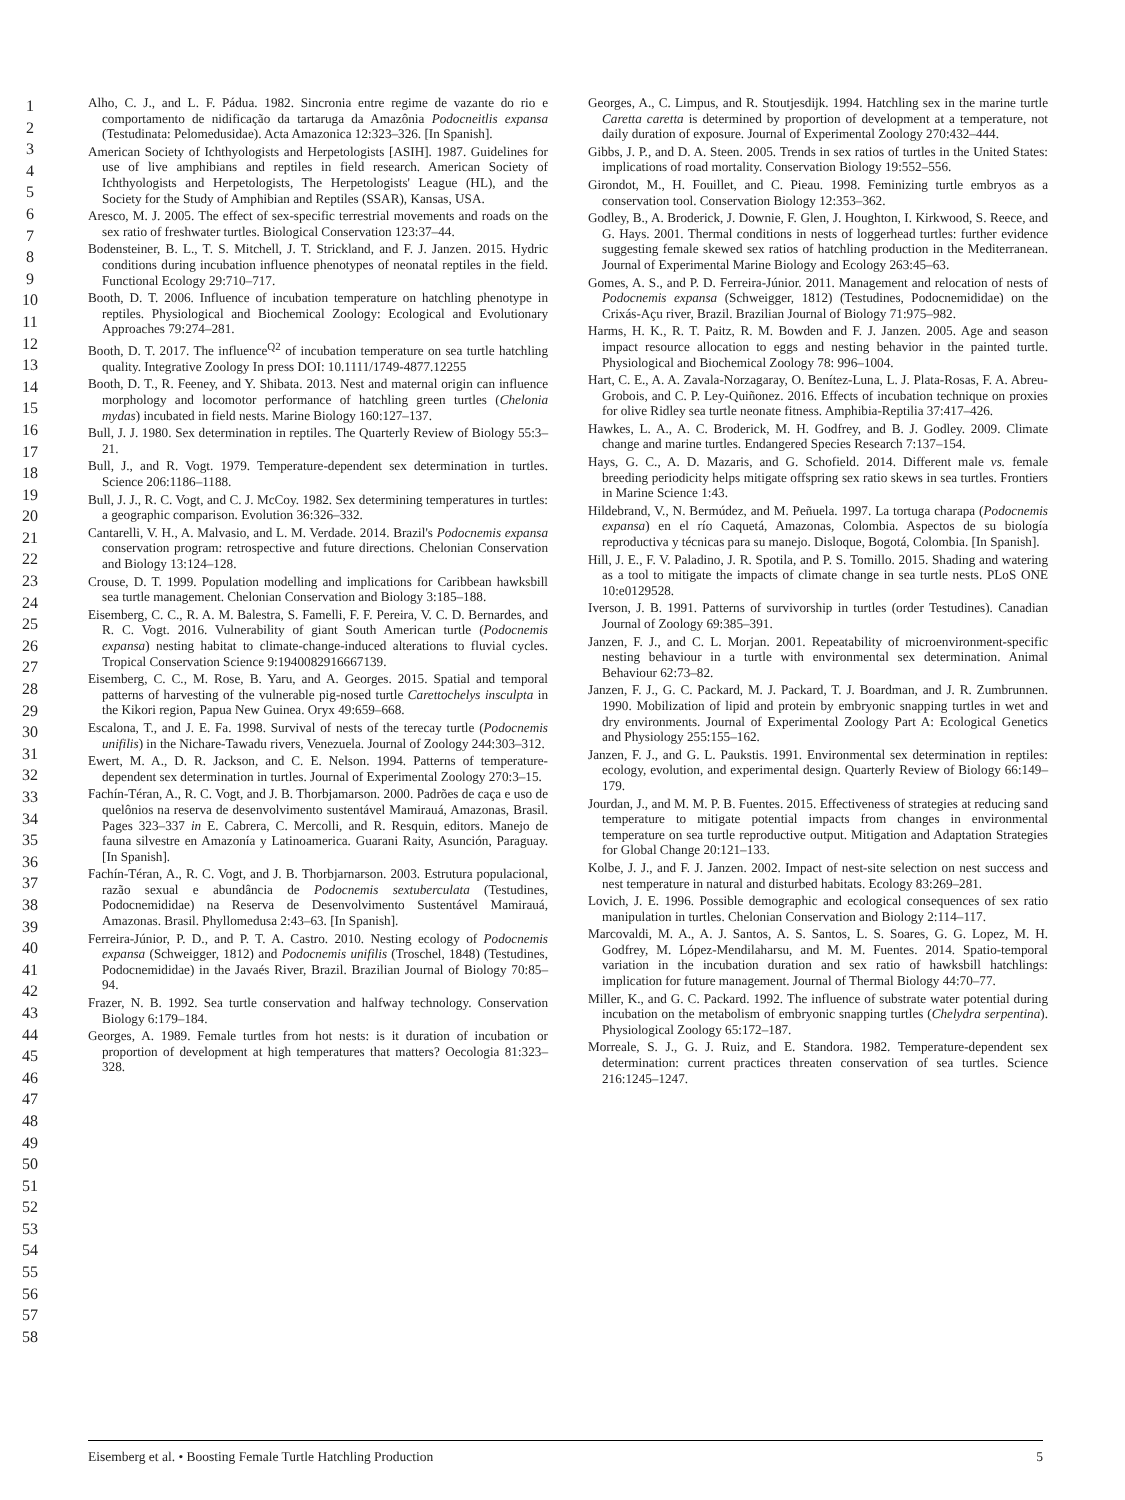1
2
3
4
5
6
7
8
9
10
11
12
13
14
15
16
17
18
19
20
21
22
23
24
25
26
27
28
29
30
31
32
33
34
35
36
37
38
39
40
41
42
43
44
45
46
47
48
49
50
51
52
53
54
55
56
57
58
Alho, C. J., and L. F. Pádua. 1982. Sincronia entre regime de vazante do rio e comportamento de nidificação da tartaruga da Amazônia Podocneitlis expansa (Testudinata: Pelomedusidae). Acta Amazonica 12:323–326. [In Spanish].
American Society of Ichthyologists and Herpetologists [ASIH]. 1987. Guidelines for use of live amphibians and reptiles in field research. American Society of Ichthyologists and Herpetologists, The Herpetologists' League (HL), and the Society for the Study of Amphibian and Reptiles (SSAR), Kansas, USA.
Aresco, M. J. 2005. The effect of sex-specific terrestrial movements and roads on the sex ratio of freshwater turtles. Biological Conservation 123:37–44.
Bodensteiner, B. L., T. S. Mitchell, J. T. Strickland, and F. J. Janzen. 2015. Hydric conditions during incubation influence phenotypes of neonatal reptiles in the field. Functional Ecology 29:710–717.
Booth, D. T. 2006. Influence of incubation temperature on hatchling phenotype in reptiles. Physiological and Biochemical Zoology: Ecological and Evolutionary Approaches 79:274–281.
Booth, D. T. 2017. The influence<sup>Q2</sup> of incubation temperature on sea turtle hatchling quality. Integrative Zoology In press DOI: 10.1111/1749-4877.12255
Booth, D. T., R. Feeney, and Y. Shibata. 2013. Nest and maternal origin can influence morphology and locomotor performance of hatchling green turtles (Chelonia mydas) incubated in field nests. Marine Biology 160:127–137.
Bull, J. J. 1980. Sex determination in reptiles. The Quarterly Review of Biology 55:3–21.
Bull, J., and R. Vogt. 1979. Temperature-dependent sex determination in turtles. Science 206:1186–1188.
Bull, J. J., R. C. Vogt, and C. J. McCoy. 1982. Sex determining temperatures in turtles: a geographic comparison. Evolution 36:326–332.
Cantarelli, V. H., A. Malvasio, and L. M. Verdade. 2014. Brazil's Podocnemis expansa conservation program: retrospective and future directions. Chelonian Conservation and Biology 13:124–128.
Crouse, D. T. 1999. Population modelling and implications for Caribbean hawksbill sea turtle management. Chelonian Conservation and Biology 3:185–188.
Eisemberg, C. C., R. A. M. Balestra, S. Famelli, F. F. Pereira, V. C. D. Bernardes, and R. C. Vogt. 2016. Vulnerability of giant South American turtle (Podocnemis expansa) nesting habitat to climate-change-induced alterations to fluvial cycles. Tropical Conservation Science 9:1940082916667139.
Eisemberg, C. C., M. Rose, B. Yaru, and A. Georges. 2015. Spatial and temporal patterns of harvesting of the vulnerable pig-nosed turtle Carettochelys insculpta in the Kikori region, Papua New Guinea. Oryx 49:659–668.
Escalona, T., and J. E. Fa. 1998. Survival of nests of the terecay turtle (Podocnemis unifilis) in the Nichare-Tawadu rivers, Venezuela. Journal of Zoology 244:303–312.
Ewert, M. A., D. R. Jackson, and C. E. Nelson. 1994. Patterns of temperature-dependent sex determination in turtles. Journal of Experimental Zoology 270:3–15.
Fachín-Téran, A., R. C. Vogt, and J. B. Thorbjamarson. 2000. Padrões de caça e uso de quelônios na reserva de desenvolvimento sustentável Mamirauá, Amazonas, Brasil. Pages 323–337 in E. Cabrera, C. Mercolli, and R. Resquin, editors. Manejo de fauna silvestre en Amazonía y Latinoamerica. Guarani Raity, Asunción, Paraguay. [In Spanish].
Fachín-Téran, A., R. C. Vogt, and J. B. Thorbjarnarson. 2003. Estrutura populacional, razão sexual e abundância de Podocnemis sextuberculata (Testudines, Podocnemididae) na Reserva de Desenvolvimento Sustentável Mamirauá, Amazonas. Brasil. Phyllomedusa 2:43–63. [In Spanish].
Ferreira-Júnior, P. D., and P. T. A. Castro. 2010. Nesting ecology of Podocnemis expansa (Schweigger, 1812) and Podocnemis unifilis (Troschel, 1848) (Testudines, Podocnemididae) in the Javaés River, Brazil. Brazilian Journal of Biology 70:85–94.
Frazer, N. B. 1992. Sea turtle conservation and halfway technology. Conservation Biology 6:179–184.
Georges, A. 1989. Female turtles from hot nests: is it duration of incubation or proportion of development at high temperatures that matters? Oecologia 81:323–328.
Georges, A., C. Limpus, and R. Stoutjesdijk. 1994. Hatchling sex in the marine turtle Caretta caretta is determined by proportion of development at a temperature, not daily duration of exposure. Journal of Experimental Zoology 270:432–444.
Gibbs, J. P., and D. A. Steen. 2005. Trends in sex ratios of turtles in the United States: implications of road mortality. Conservation Biology 19:552–556.
Girondot, M., H. Fouillet, and C. Pieau. 1998. Feminizing turtle embryos as a conservation tool. Conservation Biology 12:353–362.
Godley, B., A. Broderick, J. Downie, F. Glen, J. Houghton, I. Kirkwood, S. Reece, and G. Hays. 2001. Thermal conditions in nests of loggerhead turtles: further evidence suggesting female skewed sex ratios of hatchling production in the Mediterranean. Journal of Experimental Marine Biology and Ecology 263:45–63.
Gomes, A. S., and P. D. Ferreira-Júnior. 2011. Management and relocation of nests of Podocnemis expansa (Schweigger, 1812) (Testudines, Podocnemididae) on the Crixás-Açu river, Brazil. Brazilian Journal of Biology 71:975–982.
Harms, H. K., R. T. Paitz, R. M. Bowden and F. J. Janzen. 2005. Age and season impact resource allocation to eggs and nesting behavior in the painted turtle. Physiological and Biochemical Zoology 78: 996–1004.
Hart, C. E., A. A. Zavala-Norzagaray, O. Benítez-Luna, L. J. Plata-Rosas, F. A. Abreu-Grobois, and C. P. Ley-Quiñonez. 2016. Effects of incubation technique on proxies for olive Ridley sea turtle neonate fitness. Amphibia-Reptilia 37:417–426.
Hawkes, L. A., A. C. Broderick, M. H. Godfrey, and B. J. Godley. 2009. Climate change and marine turtles. Endangered Species Research 7:137–154.
Hays, G. C., A. D. Mazaris, and G. Schofield. 2014. Different male vs. female breeding periodicity helps mitigate offspring sex ratio skews in sea turtles. Frontiers in Marine Science 1:43.
Hildebrand, V., N. Bermúdez, and M. Peñuela. 1997. La tortuga charapa (Podocnemis expansa) en el río Caquetá, Amazonas, Colombia. Aspectos de su biología reproductiva y técnicas para su manejo. Disloque, Bogotá, Colombia. [In Spanish].
Hill, J. E., F. V. Paladino, J. R. Spotila, and P. S. Tomillo. 2015. Shading and watering as a tool to mitigate the impacts of climate change in sea turtle nests. PLoS ONE 10:e0129528.
Iverson, J. B. 1991. Patterns of survivorship in turtles (order Testudines). Canadian Journal of Zoology 69:385–391.
Janzen, F. J., and C. L. Morjan. 2001. Repeatability of microenvironment-specific nesting behaviour in a turtle with environmental sex determination. Animal Behaviour 62:73–82.
Janzen, F. J., G. C. Packard, M. J. Packard, T. J. Boardman, and J. R. Zumbrunnen. 1990. Mobilization of lipid and protein by embryonic snapping turtles in wet and dry environments. Journal of Experimental Zoology Part A: Ecological Genetics and Physiology 255:155–162.
Janzen, F. J., and G. L. Paukstis. 1991. Environmental sex determination in reptiles: ecology, evolution, and experimental design. Quarterly Review of Biology 66:149–179.
Jourdan, J., and M. M. P. B. Fuentes. 2015. Effectiveness of strategies at reducing sand temperature to mitigate potential impacts from changes in environmental temperature on sea turtle reproductive output. Mitigation and Adaptation Strategies for Global Change 20:121–133.
Kolbe, J. J., and F. J. Janzen. 2002. Impact of nest-site selection on nest success and nest temperature in natural and disturbed habitats. Ecology 83:269–281.
Lovich, J. E. 1996. Possible demographic and ecological consequences of sex ratio manipulation in turtles. Chelonian Conservation and Biology 2:114–117.
Marcovaldi, M. A., A. J. Santos, A. S. Santos, L. S. Soares, G. G. Lopez, M. H. Godfrey, M. López-Mendilaharsu, and M. M. Fuentes. 2014. Spatio-temporal variation in the incubation duration and sex ratio of hawksbill hatchlings: implication for future management. Journal of Thermal Biology 44:70–77.
Miller, K., and G. C. Packard. 1992. The influence of substrate water potential during incubation on the metabolism of embryonic snapping turtles (Chelydra serpentina). Physiological Zoology 65:172–187.
Morreale, S. J., G. J. Ruiz, and E. Standora. 1982. Temperature-dependent sex determination: current practices threaten conservation of sea turtles. Science 216:1245–1247.
Eisemberg et al. • Boosting Female Turtle Hatchling Production 5